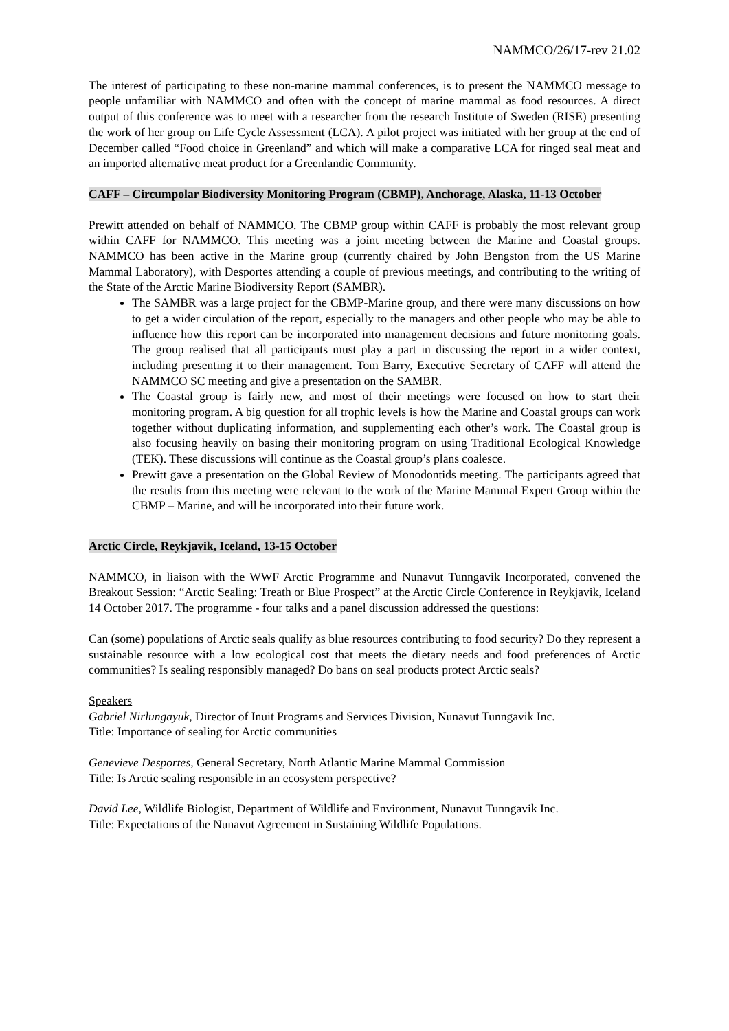NAMMCO/26/17-rev 21.02
The interest of participating to these non-marine mammal conferences, is to present the NAMMCO message to people unfamiliar with NAMMCO and often with the concept of marine mammal as food resources. A direct output of this conference was to meet with a researcher from the research Institute of Sweden (RISE) presenting the work of her group on Life Cycle Assessment (LCA). A pilot project was initiated with her group at the end of December called “Food choice in Greenland” and which will make a comparative LCA for ringed seal meat and an imported alternative meat product for a Greenlandic Community.
CAFF – Circumpolar Biodiversity Monitoring Program (CBMP), Anchorage, Alaska, 11-13 October
Prewitt attended on behalf of NAMMCO. The CBMP group within CAFF is probably the most relevant group within CAFF for NAMMCO. This meeting was a joint meeting between the Marine and Coastal groups. NAMMCO has been active in the Marine group (currently chaired by John Bengston from the US Marine Mammal Laboratory), with Desportes attending a couple of previous meetings, and contributing to the writing of the State of the Arctic Marine Biodiversity Report (SAMBR).
The SAMBR was a large project for the CBMP-Marine group, and there were many discussions on how to get a wider circulation of the report, especially to the managers and other people who may be able to influence how this report can be incorporated into management decisions and future monitoring goals. The group realised that all participants must play a part in discussing the report in a wider context, including presenting it to their management. Tom Barry, Executive Secretary of CAFF will attend the NAMMCO SC meeting and give a presentation on the SAMBR.
The Coastal group is fairly new, and most of their meetings were focused on how to start their monitoring program. A big question for all trophic levels is how the Marine and Coastal groups can work together without duplicating information, and supplementing each other’s work. The Coastal group is also focusing heavily on basing their monitoring program on using Traditional Ecological Knowledge (TEK). These discussions will continue as the Coastal group’s plans coalesce.
Prewitt gave a presentation on the Global Review of Monodontids meeting. The participants agreed that the results from this meeting were relevant to the work of the Marine Mammal Expert Group within the CBMP – Marine, and will be incorporated into their future work.
Arctic Circle, Reykjavik, Iceland, 13-15 October
NAMMCO, in liaison with the WWF Arctic Programme and Nunavut Tunngavik Incorporated, convened the Breakout Session: “Arctic Sealing: Treath or Blue Prospect” at the Arctic Circle Conference in Reykjavik, Iceland 14 October 2017. The programme - four talks and a panel discussion addressed the questions:
Can (some) populations of Arctic seals qualify as blue resources contributing to food security? Do they represent a sustainable resource with a low ecological cost that meets the dietary needs and food preferences of Arctic communities? Is sealing responsibly managed? Do bans on seal products protect Arctic seals?
Speakers
Gabriel Nirlungayuk, Director of Inuit Programs and Services Division, Nunavut Tunngavik Inc.
Title: Importance of sealing for Arctic communities
Genevieve Desportes, General Secretary, North Atlantic Marine Mammal Commission
Title: Is Arctic sealing responsible in an ecosystem perspective?
David Lee, Wildlife Biologist, Department of Wildlife and Environment, Nunavut Tunngavik Inc.
Title: Expectations of the Nunavut Agreement in Sustaining Wildlife Populations.